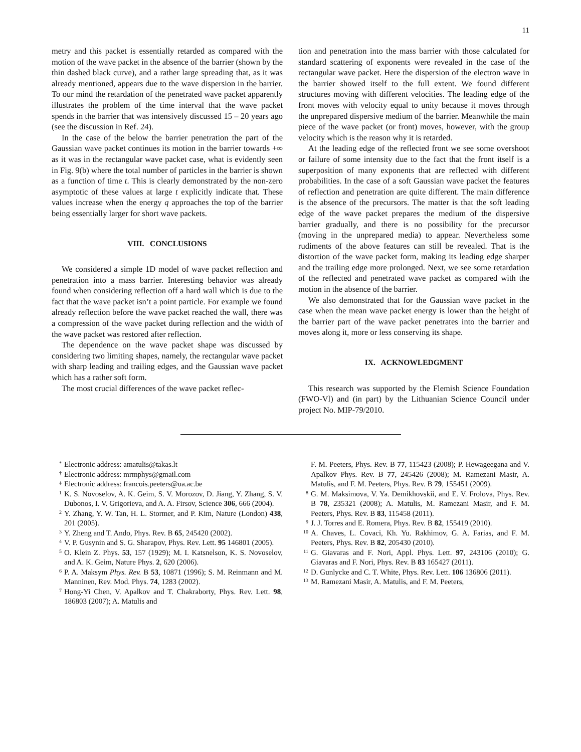11
metry and this packet is essentially retarded as compared with the motion of the wave packet in the absence of the barrier (shown by the thin dashed black curve), and a rather large spreading that, as it was already mentioned, appears due to the wave dispersion in the barrier. To our mind the retardation of the penetrated wave packet apparently illustrates the problem of the time interval that the wave packet spends in the barrier that was intensively discussed 15 – 20 years ago (see the discussion in Ref. 24).
In the case of the below the barrier penetration the part of the Gaussian wave packet continues its motion in the barrier towards +∞ as it was in the rectangular wave packet case, what is evidently seen in Fig. 9(b) where the total number of particles in the barrier is shown as a function of time t. This is clearly demonstrated by the non-zero asymptotic of these values at large t explicitly indicate that. These values increase when the energy q approaches the top of the barrier being essentially larger for short wave packets.
VIII. CONCLUSIONS
We considered a simple 1D model of wave packet reflection and penetration into a mass barrier. Interesting behavior was already found when considering reflection off a hard wall which is due to the fact that the wave packet isn’t a point particle. For example we found already reflection before the wave packet reached the wall, there was a compression of the wave packet during reflection and the width of the wave packet was restored after reflection.
The dependence on the wave packet shape was discussed by considering two limiting shapes, namely, the rectangular wave packet with sharp leading and trailing edges, and the Gaussian wave packet which has a rather soft form.
The most crucial differences of the wave packet reflec-
tion and penetration into the mass barrier with those calculated for standard scattering of exponents were revealed in the case of the rectangular wave packet. Here the dispersion of the electron wave in the barrier showed itself to the full extent. We found different structures moving with different velocities. The leading edge of the front moves with velocity equal to unity because it moves through the unprepared dispersive medium of the barrier. Meanwhile the main piece of the wave packet (or front) moves, however, with the group velocity which is the reason why it is retarded.
At the leading edge of the reflected front we see some overshoot or failure of some intensity due to the fact that the front itself is a superposition of many exponents that are reflected with different probabilities. In the case of a soft Gaussian wave packet the features of reflection and penetration are quite different. The main difference is the absence of the precursors. The matter is that the soft leading edge of the wave packet prepares the medium of the dispersive barrier gradually, and there is no possibility for the precursor (moving in the unprepared media) to appear. Nevertheless some rudiments of the above features can still be revealed. That is the distortion of the wave packet form, making its leading edge sharper and the trailing edge more prolonged. Next, we see some retardation of the reflected and penetrated wave packet as compared with the motion in the absence of the barrier.
We also demonstrated that for the Gaussian wave packet in the case when the mean wave packet energy is lower than the height of the barrier part of the wave packet penetrates into the barrier and moves along it, more or less conserving its shape.
IX. ACKNOWLEDGMENT
This research was supported by the Flemish Science Foundation (FWO-Vl) and (in part) by the Lithuanian Science Council under project No. MIP-79/2010.
<sup>*</sup> Electronic address: amatulis@takas.lt
<sup>†</sup> Electronic address: mrmphys@gmail.com
<sup>‡</sup> Electronic address: francois.peeters@ua.ac.be
<sup>1</sup> K. S. Novoselov, A. K. Geim, S. V. Morozov, D. Jiang, Y. Zhang, S. V. Dubonos, I. V. Grigorieva, and A. A. Firsov, Science 306, 666 (2004).
<sup>2</sup> Y. Zhang, Y. W. Tan, H. L. Stormer, and P. Kim, Nature (London) 438, 201 (2005).
<sup>3</sup> Y. Zheng and T. Ando, Phys. Rev. B 65, 245420 (2002).
<sup>4</sup> V. P. Gusynin and S. G. Sharapov, Phys. Rev. Lett. 95 146801 (2005).
<sup>5</sup> O. Klein Z. Phys. 53, 157 (1929); M. I. Katsnelson, K. S. Novoselov, and A. K. Geim, Nature Phys. 2, 620 (2006).
<sup>6</sup> P. A. Maksym Phys. Rev. B 53, 10871 (1996); S. M. Reinmann and M. Manninen, Rev. Mod. Phys. 74, 1283 (2002).
<sup>7</sup> Hong-Yi Chen, V. Apalkov and T. Chakraborty, Phys. Rev. Lett. 98, 186803 (2007); A. Matulis and
F. M. Peeters, Phys. Rev. B 77, 115423 (2008); P. Hewageegana and V. Apalkov Phys. Rev. B 77, 245426 (2008); M. Ramezani Masir, A. Matulis, and F. M. Peeters, Phys. Rev. B 79, 155451 (2009).
<sup>8</sup> G. M. Maksimova, V. Ya. Demikhovskii, and E. V. Frolova, Phys. Rev. B 78, 235321 (2008); A. Matulis, M. Ramezani Masir, and F. M. Peeters, Phys. Rev. B 83, 115458 (2011).
<sup>9</sup> J. J. Torres and E. Romera, Phys. Rev. B 82, 155419 (2010).
<sup>10</sup> A. Chaves, L. Covaci, Kh. Yu. Rakhimov, G. A. Farias, and F. M. Peeters, Phys. Rev. B 82, 205430 (2010).
<sup>11</sup> G. Giavaras and F. Nori, Appl. Phys. Lett. 97, 243106 (2010); G. Giavaras and F. Nori, Phys. Rev. B 83 165427 (2011).
<sup>12</sup> D. Gunlycke and C. T. White, Phys. Rev. Lett. 106 136806 (2011).
<sup>13</sup> M. Ramezani Masir, A. Matulis, and F. M. Peeters,